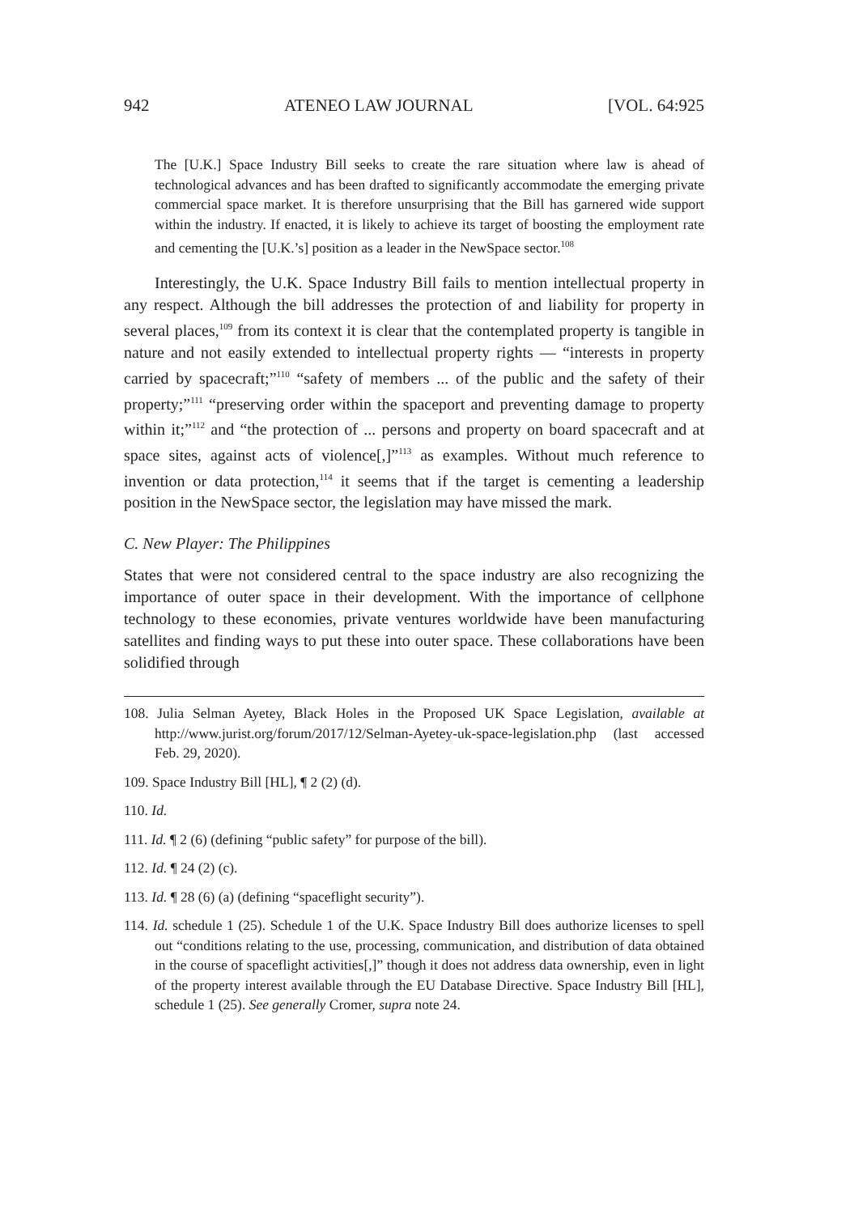942 ATENEO LAW JOURNAL [VOL. 64:925
The [U.K.] Space Industry Bill seeks to create the rare situation where law is ahead of technological advances and has been drafted to significantly accommodate the emerging private commercial space market. It is therefore unsurprising that the Bill has garnered wide support within the industry. If enacted, it is likely to achieve its target of boosting the employment rate and cementing the [U.K.’s] position as a leader in the NewSpace sector.<sup>108</sup>
Interestingly, the U.K. Space Industry Bill fails to mention intellectual property in any respect. Although the bill addresses the protection of and liability for property in several places,<sup>109</sup> from its context it is clear that the contemplated property is tangible in nature and not easily extended to intellectual property rights — “interests in property carried by spacecraft;”<sup>110</sup> “safety of members ... of the public and the safety of their property;”<sup>111</sup> “preserving order within the spaceport and preventing damage to property within it;”<sup>112</sup> and “the protection of ... persons and property on board spacecraft and at space sites, against acts of violence[,]”<sup>113</sup> as examples. Without much reference to invention or data protection,<sup>114</sup> it seems that if the target is cementing a leadership position in the NewSpace sector, the legislation may have missed the mark.
C. New Player: The Philippines
States that were not considered central to the space industry are also recognizing the importance of outer space in their development. With the importance of cellphone technology to these economies, private ventures worldwide have been manufacturing satellites and finding ways to put these into outer space. These collaborations have been solidified through
108. Julia Selman Ayetey, Black Holes in the Proposed UK Space Legislation, available at http://www.jurist.org/forum/2017/12/Selman-Ayetey-uk-space-legislation.php (last accessed Feb. 29, 2020).
109. Space Industry Bill [HL], ¶ 2 (2) (d).
110. Id.
111. Id. ¶ 2 (6) (defining “public safety” for purpose of the bill).
112. Id. ¶ 24 (2) (c).
113. Id. ¶ 28 (6) (a) (defining “spaceflight security”).
114. Id. schedule 1 (25). Schedule 1 of the U.K. Space Industry Bill does authorize licenses to spell out “conditions relating to the use, processing, communication, and distribution of data obtained in the course of spaceflight activities[,]” though it does not address data ownership, even in light of the property interest available through the EU Database Directive. Space Industry Bill [HL], schedule 1 (25). See generally Cromer, supra note 24.